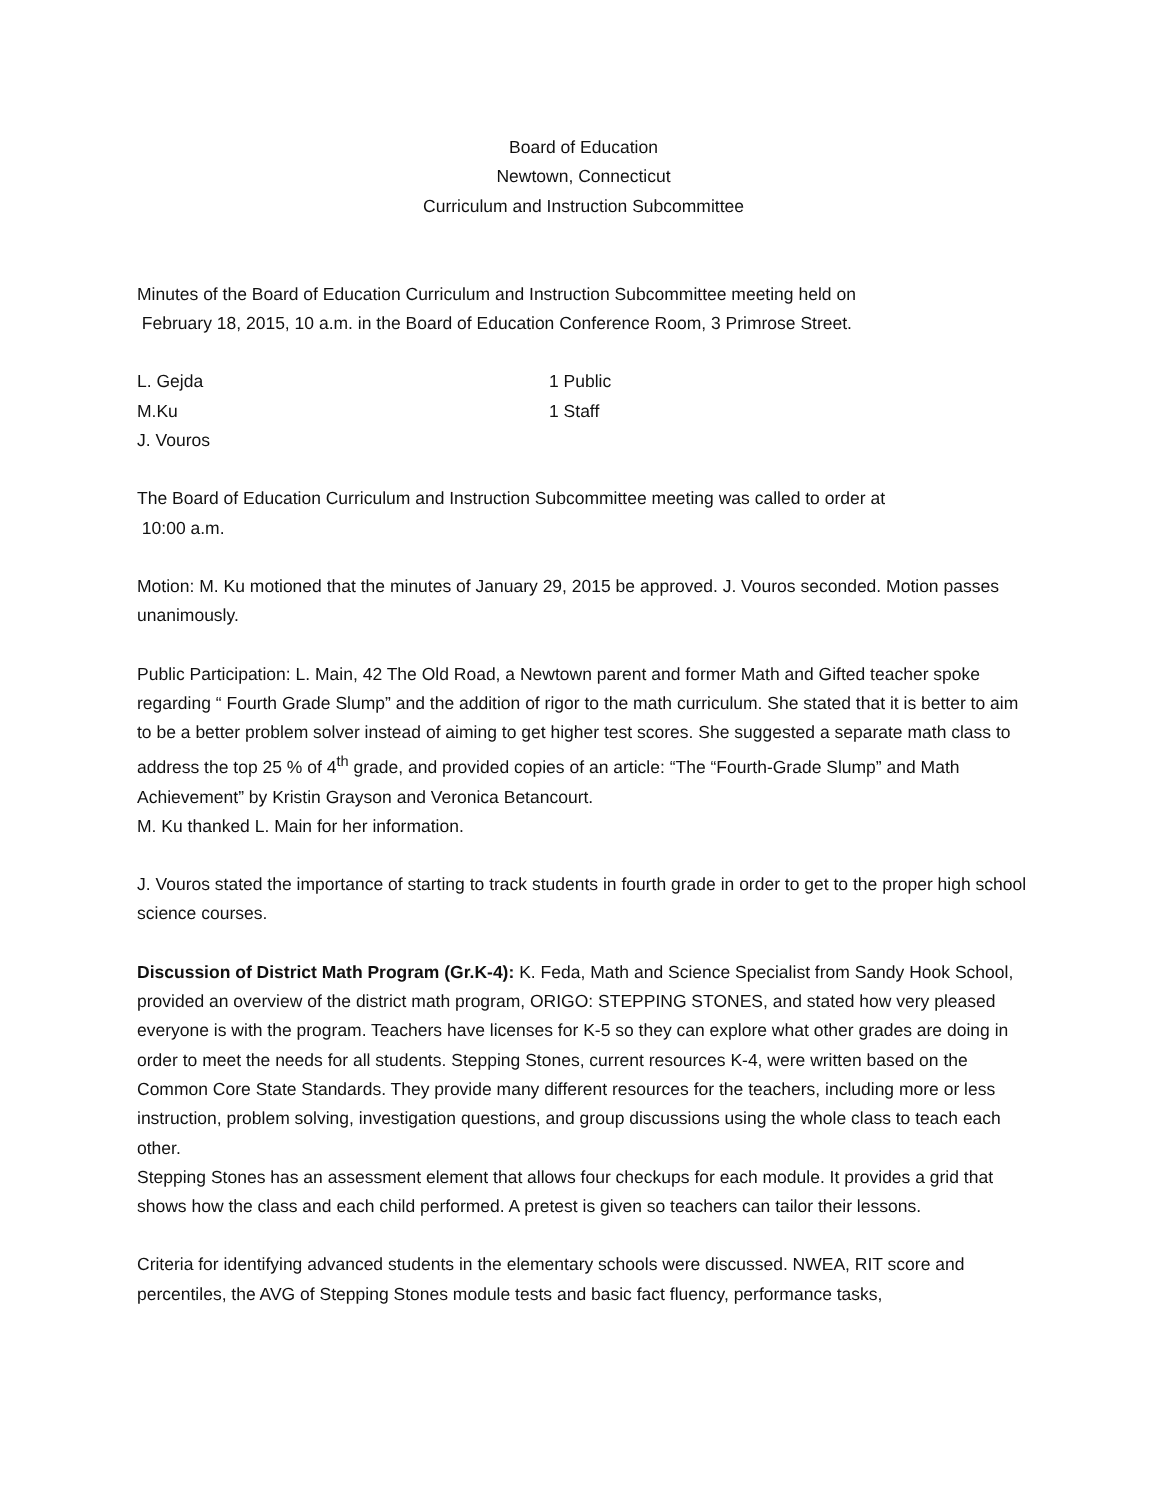Board of Education
Newtown, Connecticut
Curriculum and Instruction Subcommittee
Minutes of the Board of Education Curriculum and Instruction Subcommittee meeting held on
February 18, 2015, 10 a.m. in the Board of Education Conference Room, 3 Primrose Street.
L. Gejda
1 Public
M.Ku
1 Staff
J. Vouros
The Board of Education Curriculum and Instruction Subcommittee meeting was called to order at
10:00 a.m.
Motion: M. Ku motioned that the minutes of January 29, 2015 be approved. J. Vouros seconded. Motion passes unanimously.
Public Participation: L. Main, 42 The Old Road, a Newtown parent and former Math and Gifted teacher spoke regarding “ Fourth Grade Slump” and the addition of rigor to the math curriculum. She stated that it is better to aim to be a better problem solver instead of aiming to get higher test scores. She suggested a separate math class to address the top 25 % of 4<sup>th</sup> grade, and provided copies of an article: “The “Fourth-Grade Slump” and Math Achievement” by Kristin Grayson and Veronica Betancourt.
M. Ku thanked L. Main for her information.
J. Vouros stated the importance of starting to track students in fourth grade in order to get to the proper high school science courses.
Discussion of District Math Program (Gr.K-4): K. Feda, Math and Science Specialist from Sandy Hook School, provided an overview of the district math program, ORIGO: STEPPING STONES, and stated how very pleased everyone is with the program. Teachers have licenses for K-5 so they can explore what other grades are doing in order to meet the needs for all students. Stepping Stones, current resources K-4, were written based on the Common Core State Standards. They provide many different resources for the teachers, including more or less instruction, problem solving, investigation questions, and group discussions using the whole class to teach each other.
Stepping Stones has an assessment element that allows four checkups for each module. It provides a grid that shows how the class and each child performed. A pretest is given so teachers can tailor their lessons.
Criteria for identifying advanced students in the elementary schools were discussed. NWEA, RIT score and percentiles, the AVG of Stepping Stones module tests and basic fact fluency, performance tasks,